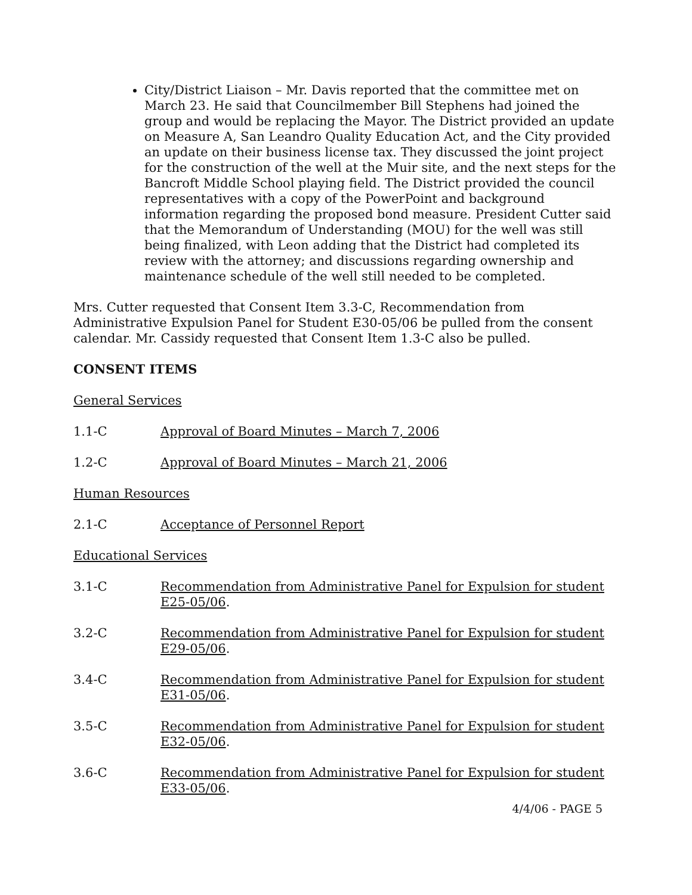City/District Liaison – Mr. Davis reported that the committee met on March 23. He said that Councilmember Bill Stephens had joined the group and would be replacing the Mayor. The District provided an update on Measure A, San Leandro Quality Education Act, and the City provided an update on their business license tax. They discussed the joint project for the construction of the well at the Muir site, and the next steps for the Bancroft Middle School playing field. The District provided the council representatives with a copy of the PowerPoint and background information regarding the proposed bond measure. President Cutter said that the Memorandum of Understanding (MOU) for the well was still being finalized, with Leon adding that the District had completed its review with the attorney; and discussions regarding ownership and maintenance schedule of the well still needed to be completed.
Mrs. Cutter requested that Consent Item 3.3-C, Recommendation from Administrative Expulsion Panel for Student E30-05/06 be pulled from the consent calendar. Mr. Cassidy requested that Consent Item 1.3-C also be pulled.
CONSENT ITEMS
General Services
1.1-C Approval of Board Minutes – March 7, 2006
1.2-C Approval of Board Minutes – March 21, 2006
Human Resources
2.1-C Acceptance of Personnel Report
Educational Services
3.1-C Recommendation from Administrative Panel for Expulsion for student E25-05/06.
3.2-C Recommendation from Administrative Panel for Expulsion for student E29-05/06.
3.4-C Recommendation from Administrative Panel for Expulsion for student E31-05/06.
3.5-C Recommendation from Administrative Panel for Expulsion for student E32-05/06.
3.6-C Recommendation from Administrative Panel for Expulsion for student E33-05/06.
4/4/06 - PAGE 5